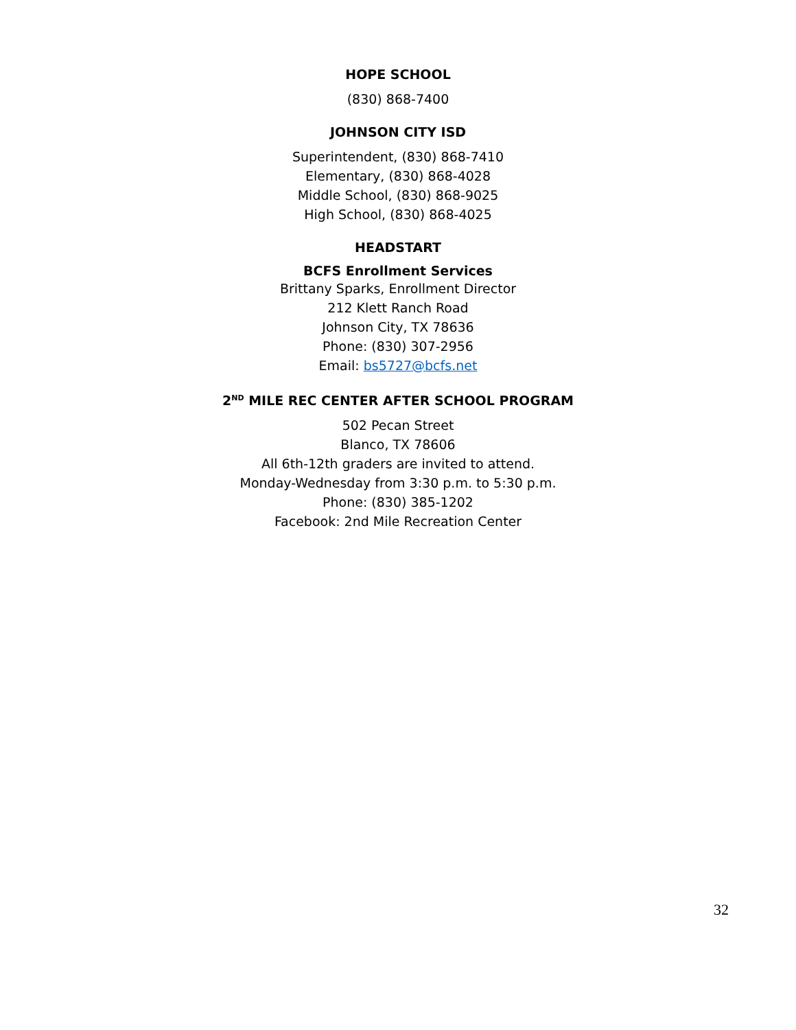HOPE SCHOOL
(830) 868-7400
JOHNSON CITY ISD
Superintendent, (830) 868-7410
Elementary, (830) 868-4028
Middle School, (830) 868-9025
High School, (830) 868-4025
HEADSTART
BCFS Enrollment Services
Brittany Sparks, Enrollment Director
212 Klett Ranch Road
Johnson City, TX 78636
Phone: (830) 307-2956
Email: bs5727@bcfs.net
2<sup>ND</sup> MILE REC CENTER AFTER SCHOOL PROGRAM
502 Pecan Street
Blanco, TX 78606
All 6th-12th graders are invited to attend.
Monday-Wednesday from 3:30 p.m. to 5:30 p.m.
Phone: (830) 385-1202
Facebook: 2nd Mile Recreation Center
32